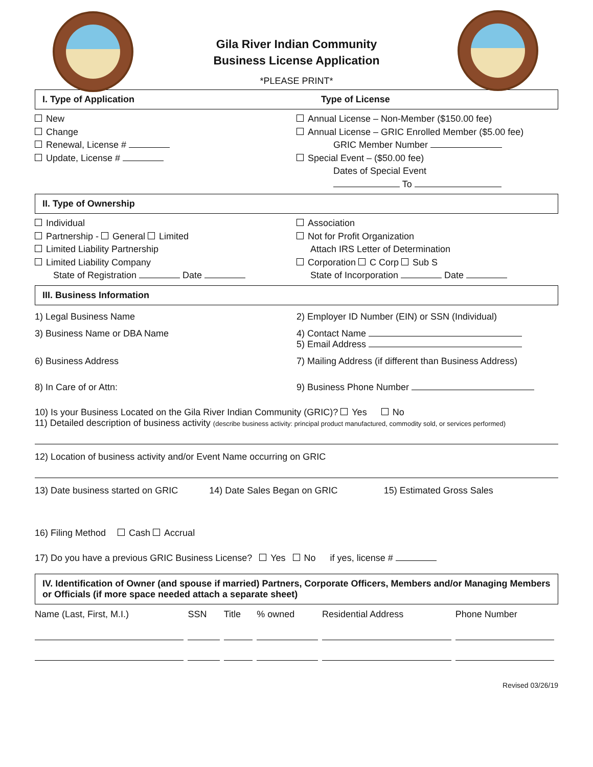Gila River Indian Community
Business License Application
*PLEASE PRINT*
I. Type of Application Type of License
New
Change
Renewal, License #
Update, License #
Annual License – Non-Member ($150.00 fee)
Annual License – GRIC Enrolled Member ($5.00 fee)
    GRIC Member Number
Special Event – ($50.00 fee)
    Dates of Special Event
     To
II. Type of Ownership
Individual
Partnership - General Limited
Limited Liability Partnership
Limited Liability Company
  State of Registration Date
Association
Not for Profit Organization
  Attach IRS Letter of Determination
Corporation C Corp Sub S
  State of Incorporation Date
III. Business Information
1) Legal Business Name 2) Employer ID Number (EIN) or SSN (Individual)
3) Business Name or DBA Name 4) Contact Name
5) Email Address
6) Business Address 7) Mailing Address (if different than Business Address)
8) In Care of or Attn: 9) Business Phone Number
10) Is your Business Located on the Gila River Indian Community (GRIC)? Yes   No
11) Detailed description of business activity (describe business activity: principal product manufactured, commodity sold, or services performed)
12) Location of business activity and/or Event Name occurring on GRIC
13) Date business started on GRIC
14) Date Sales Began on GRIC 15) Estimated Gross Sales
16) Filing Method   Cash Accrual
17) Do you have a previous GRIC Business License?   Yes   No   if yes, license #
IV. Identification of Owner (and spouse if married) Partners, Corporate Officers, Members and/or Managing Members or Officials (if more space needed attach a separate sheet)
| Name (Last, First, M.I.) | SSN | Title | % owned | Residential Address | Phone Number |
| --- | --- | --- | --- | --- | --- |
Revised 03/26/19